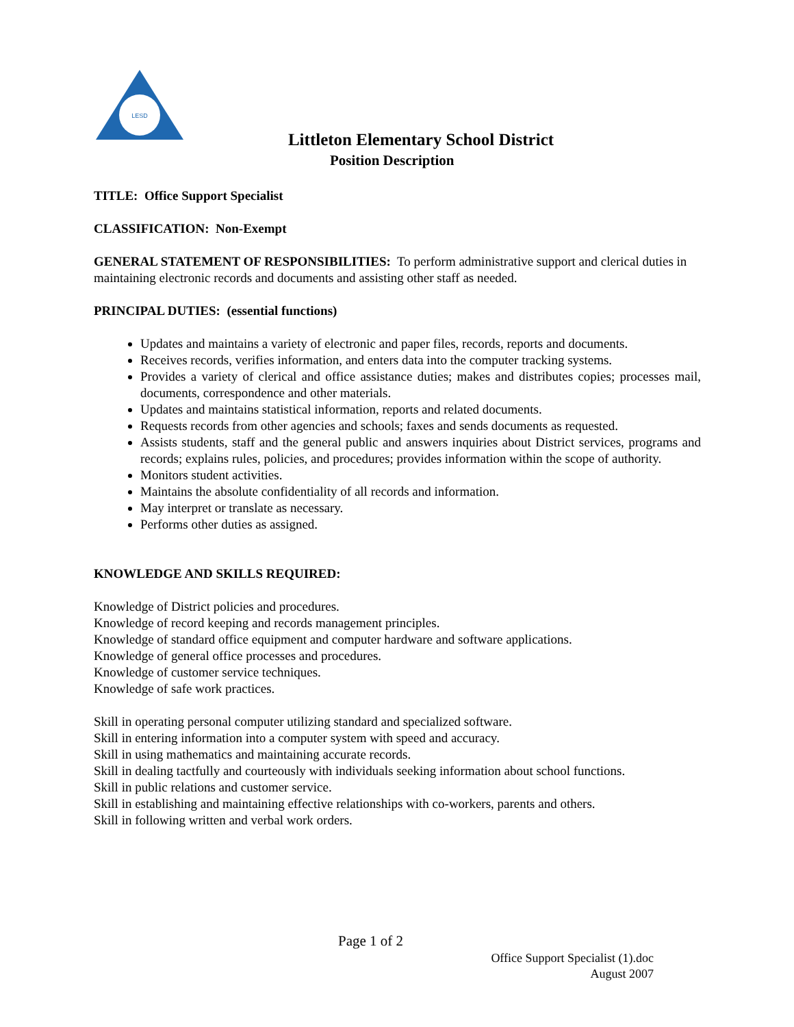LESD
Littleton Elementary School District
Position Description
TITLE: Office Support Specialist
CLASSIFICATION: Non-Exempt
GENERAL STATEMENT OF RESPONSIBILITIES: To perform administrative support and clerical duties in maintaining electronic records and documents and assisting other staff as needed.
PRINCIPAL DUTIES: (essential functions)
Updates and maintains a variety of electronic and paper files, records, reports and documents.
Receives records, verifies information, and enters data into the computer tracking systems.
Provides a variety of clerical and office assistance duties; makes and distributes copies; processes mail, documents, correspondence and other materials.
Updates and maintains statistical information, reports and related documents.
Requests records from other agencies and schools; faxes and sends documents as requested.
Assists students, staff and the general public and answers inquiries about District services, programs and records; explains rules, policies, and procedures; provides information within the scope of authority.
Monitors student activities.
Maintains the absolute confidentiality of all records and information.
May interpret or translate as necessary.
Performs other duties as assigned.
KNOWLEDGE AND SKILLS REQUIRED:
Knowledge of District policies and procedures.
Knowledge of record keeping and records management principles.
Knowledge of standard office equipment and computer hardware and software applications.
Knowledge of general office processes and procedures.
Knowledge of customer service techniques.
Knowledge of safe work practices.
Skill in operating personal computer utilizing standard and specialized software.
Skill in entering information into a computer system with speed and accuracy.
Skill in using mathematics and maintaining accurate records.
Skill in dealing tactfully and courteously with individuals seeking information about school functions.
Skill in public relations and customer service.
Skill in establishing and maintaining effective relationships with co-workers, parents and others.
Skill in following written and verbal work orders.
Page 1 of 2
Office Support Specialist (1).doc
August 2007